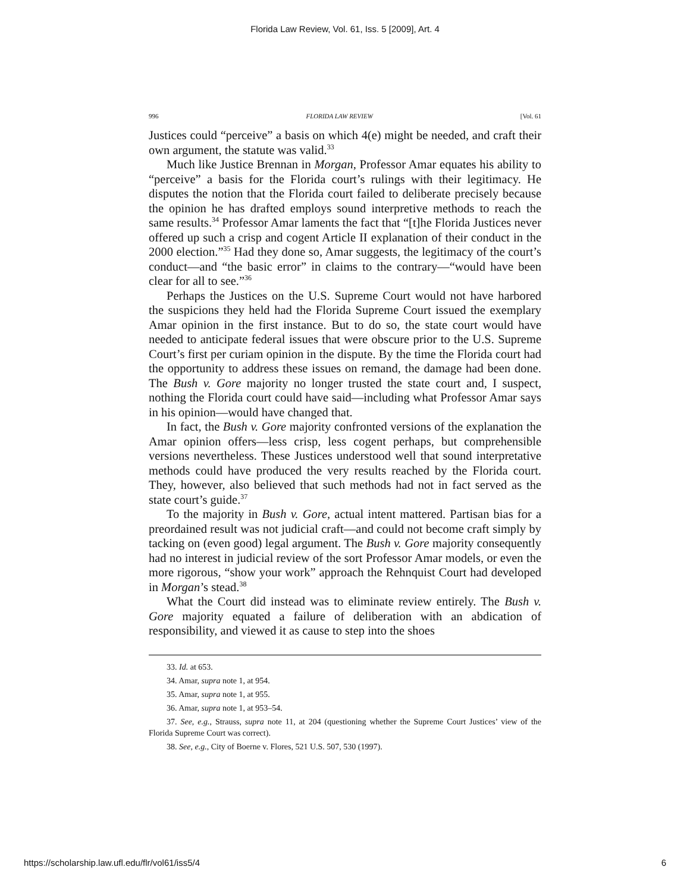Florida Law Review, Vol. 61, Iss. 5 [2009], Art. 4
996 FLORIDA LAW REVIEW [Vol. 61
Justices could “perceive” a basis on which 4(e) might be needed, and craft their own argument, the statute was valid.<sup>33</sup>
Much like Justice Brennan in Morgan, Professor Amar equates his ability to “perceive” a basis for the Florida court’s rulings with their legitimacy. He disputes the notion that the Florida court failed to deliberate precisely because the opinion he has drafted employs sound interpretive methods to reach the same results.<sup>34</sup> Professor Amar laments the fact that “[t]he Florida Justices never offered up such a crisp and cogent Article II explanation of their conduct in the 2000 election.”<sup>35</sup> Had they done so, Amar suggests, the legitimacy of the court’s conduct—and “the basic error” in claims to the contrary—“would have been clear for all to see.”<sup>36</sup>
Perhaps the Justices on the U.S. Supreme Court would not have harbored the suspicions they held had the Florida Supreme Court issued the exemplary Amar opinion in the first instance. But to do so, the state court would have needed to anticipate federal issues that were obscure prior to the U.S. Supreme Court’s first per curiam opinion in the dispute. By the time the Florida court had the opportunity to address these issues on remand, the damage had been done. The Bush v. Gore majority no longer trusted the state court and, I suspect, nothing the Florida court could have said—including what Professor Amar says in his opinion—would have changed that.
In fact, the Bush v. Gore majority confronted versions of the explanation the Amar opinion offers—less crisp, less cogent perhaps, but comprehensible versions nevertheless. These Justices understood well that sound interpretative methods could have produced the very results reached by the Florida court. They, however, also believed that such methods had not in fact served as the state court’s guide.<sup>37</sup>
To the majority in Bush v. Gore, actual intent mattered. Partisan bias for a preordained result was not judicial craft—and could not become craft simply by tacking on (even good) legal argument. The Bush v. Gore majority consequently had no interest in judicial review of the sort Professor Amar models, or even the more rigorous, “show your work” approach the Rehnquist Court had developed in Morgan’s stead.<sup>38</sup>
What the Court did instead was to eliminate review entirely. The Bush v. Gore majority equated a failure of deliberation with an abdication of responsibility, and viewed it as cause to step into the shoes
33. Id. at 653.
34. Amar, supra note 1, at 954.
35. Amar, supra note 1, at 955.
36. Amar, supra note 1, at 953–54.
37. See, e.g., Strauss, supra note 11, at 204 (questioning whether the Supreme Court Justices’ view of the Florida Supreme Court was correct).
38. See, e.g., City of Boerne v. Flores, 521 U.S. 507, 530 (1997).
https://scholarship.law.ufl.edu/flr/vol61/iss5/4 6